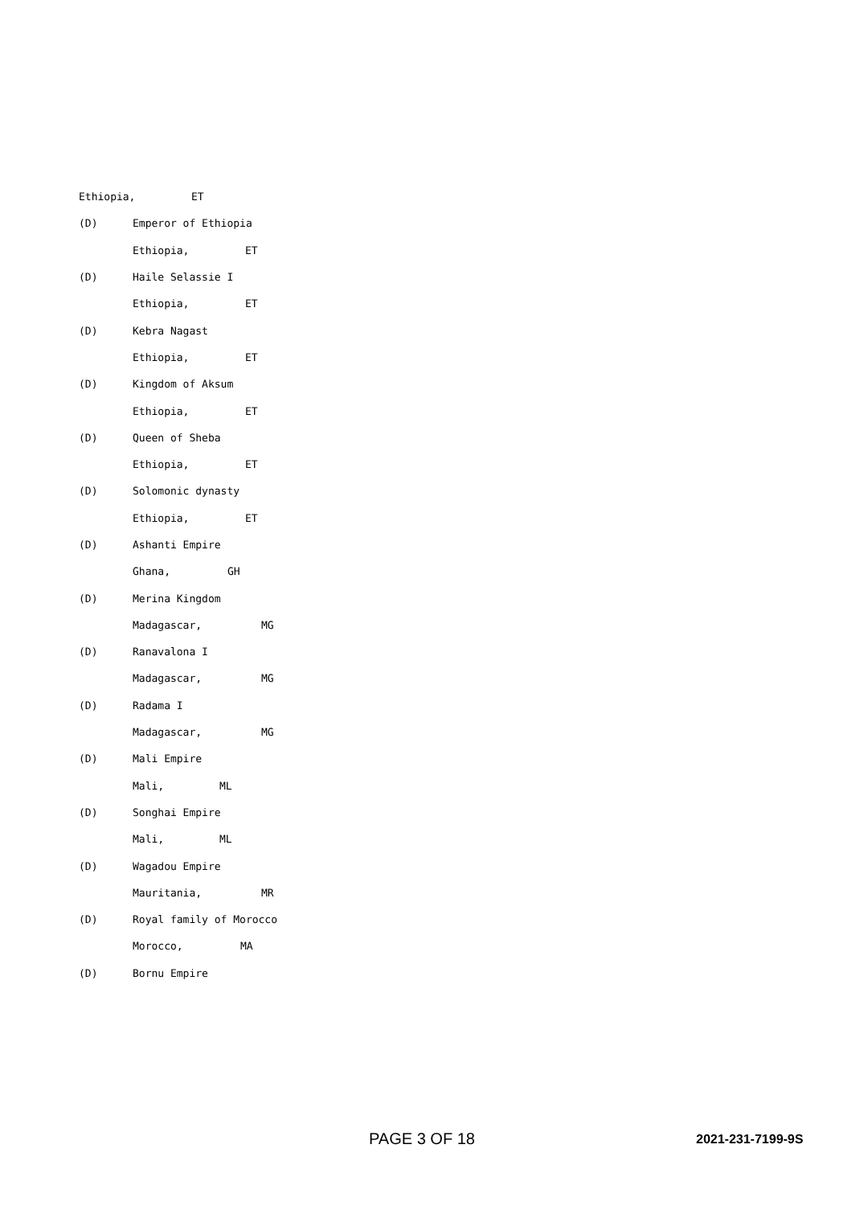Ethiopia, ET
(D) Emperor of Ethiopia
Ethiopia, ET
(D) Haile Selassie I
Ethiopia, ET
(D) Kebra Nagast
Ethiopia, ET
(D) Kingdom of Aksum
Ethiopia, ET
(D) Queen of Sheba
Ethiopia, ET
(D) Solomonic dynasty
Ethiopia, ET
(D) Ashanti Empire
Ghana, GH
(D) Merina Kingdom
Madagascar, MG
(D) Ranavalona I
Madagascar, MG
(D) Radama I
Madagascar, MG
(D) Mali Empire
Mali, ML
(D) Songhai Empire
Mali, ML
(D) Wagadou Empire
Mauritania, MR
(D) Royal family of Morocco
Morocco, MA
(D) Bornu Empire
PAGE 3 OF 18 2021-231-7199-9S